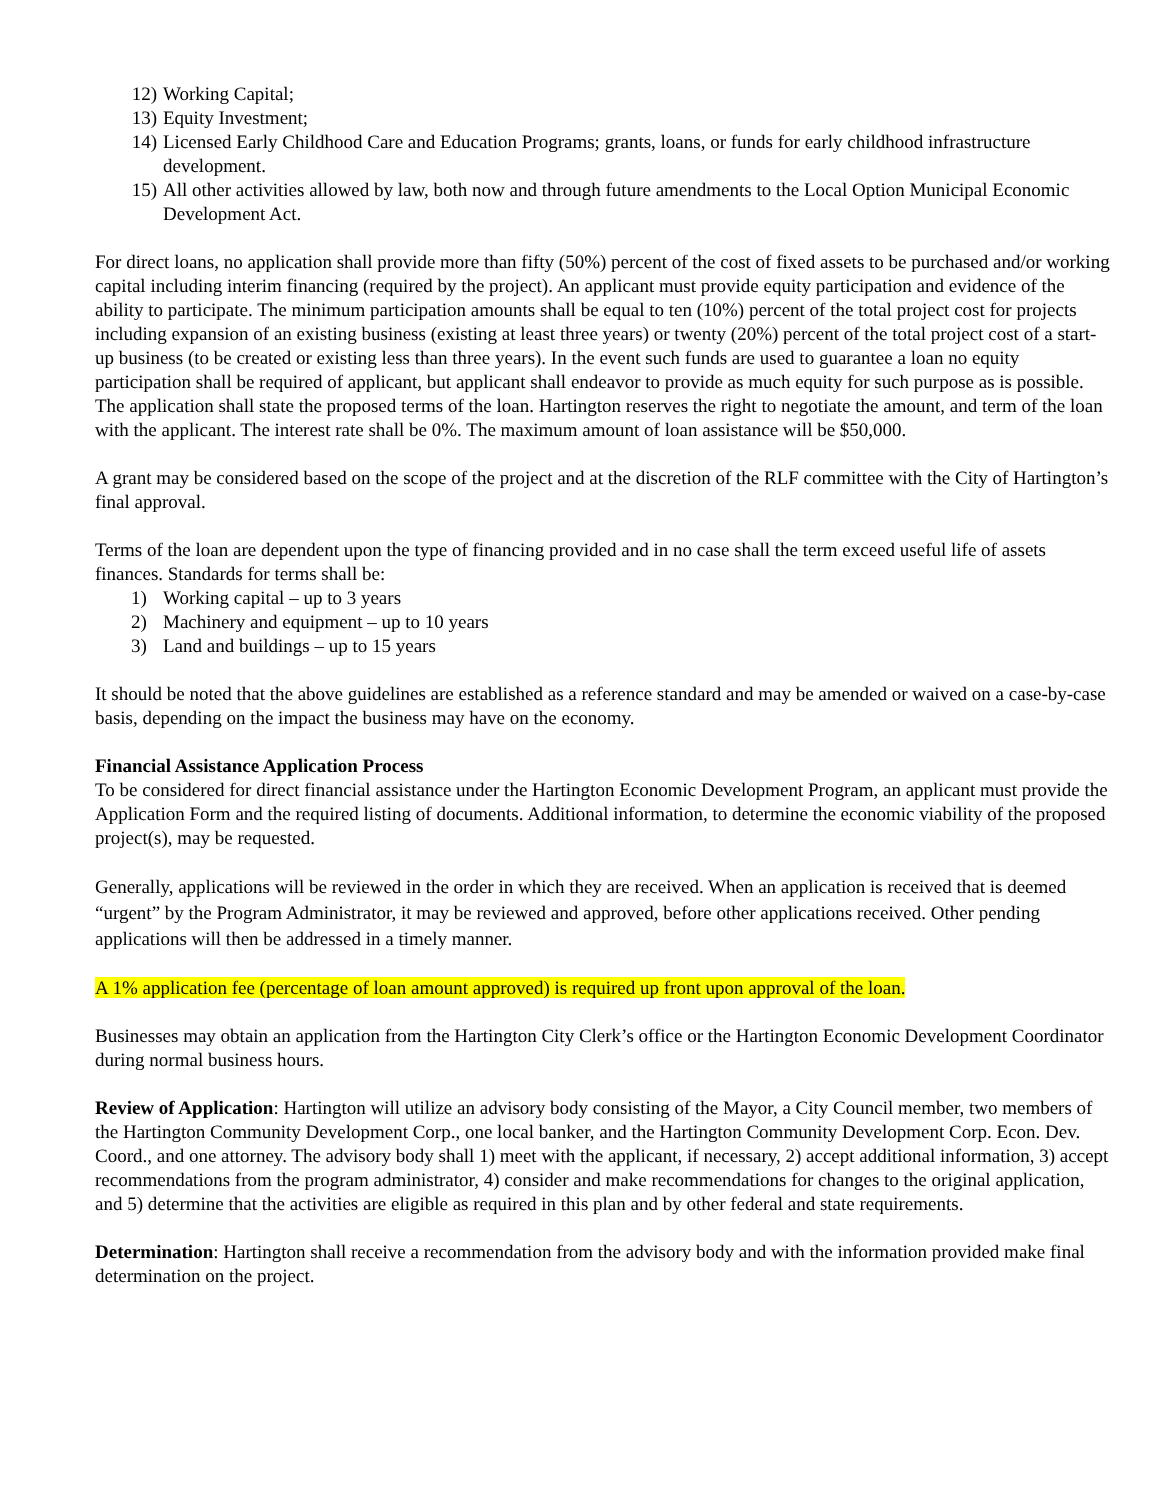12) Working Capital;
13) Equity Investment;
14) Licensed Early Childhood Care and Education Programs; grants, loans, or funds for early childhood infrastructure development.
15) All other activities allowed by law, both now and through future amendments to the Local Option Municipal Economic Development Act.
For direct loans, no application shall provide more than fifty (50%) percent of the cost of fixed assets to be purchased and/or working capital including interim financing (required by the project). An applicant must provide equity participation and evidence of the ability to participate. The minimum participation amounts shall be equal to ten (10%) percent of the total project cost for projects including expansion of an existing business (existing at least three years) or twenty (20%) percent of the total project cost of a start-up business (to be created or existing less than three years). In the event such funds are used to guarantee a loan no equity participation shall be required of applicant, but applicant shall endeavor to provide as much equity for such purpose as is possible. The application shall state the proposed terms of the loan. Hartington reserves the right to negotiate the amount, and term of the loan with the applicant. The interest rate shall be 0%. The maximum amount of loan assistance will be $50,000.
A grant may be considered based on the scope of the project and at the discretion of the RLF committee with the City of Hartington’s final approval.
Terms of the loan are dependent upon the type of financing provided and in no case shall the term exceed useful life of assets finances. Standards for terms shall be:
1) Working capital – up to 3 years
2) Machinery and equipment – up to 10 years
3) Land and buildings – up to 15 years
It should be noted that the above guidelines are established as a reference standard and may be amended or waived on a case-by-case basis, depending on the impact the business may have on the economy.
Financial Assistance Application Process
To be considered for direct financial assistance under the Hartington Economic Development Program, an applicant must provide the Application Form and the required listing of documents. Additional information, to determine the economic viability of the proposed project(s), may be requested.
Generally, applications will be reviewed in the order in which they are received. When an application is received that is deemed “urgent” by the Program Administrator, it may be reviewed and approved, before other applications received. Other pending applications will then be addressed in a timely manner.
A 1% application fee (percentage of loan amount approved) is required up front upon approval of the loan.
Businesses may obtain an application from the Hartington City Clerk’s office or the Hartington Economic Development Coordinator during normal business hours.
Review of Application: Hartington will utilize an advisory body consisting of the Mayor, a City Council member, two members of the Hartington Community Development Corp., one local banker, and the Hartington Community Development Corp. Econ. Dev. Coord., and one attorney. The advisory body shall 1) meet with the applicant, if necessary, 2) accept additional information, 3) accept recommendations from the program administrator, 4) consider and make recommendations for changes to the original application, and 5) determine that the activities are eligible as required in this plan and by other federal and state requirements.
Determination: Hartington shall receive a recommendation from the advisory body and with the information provided make final determination on the project.